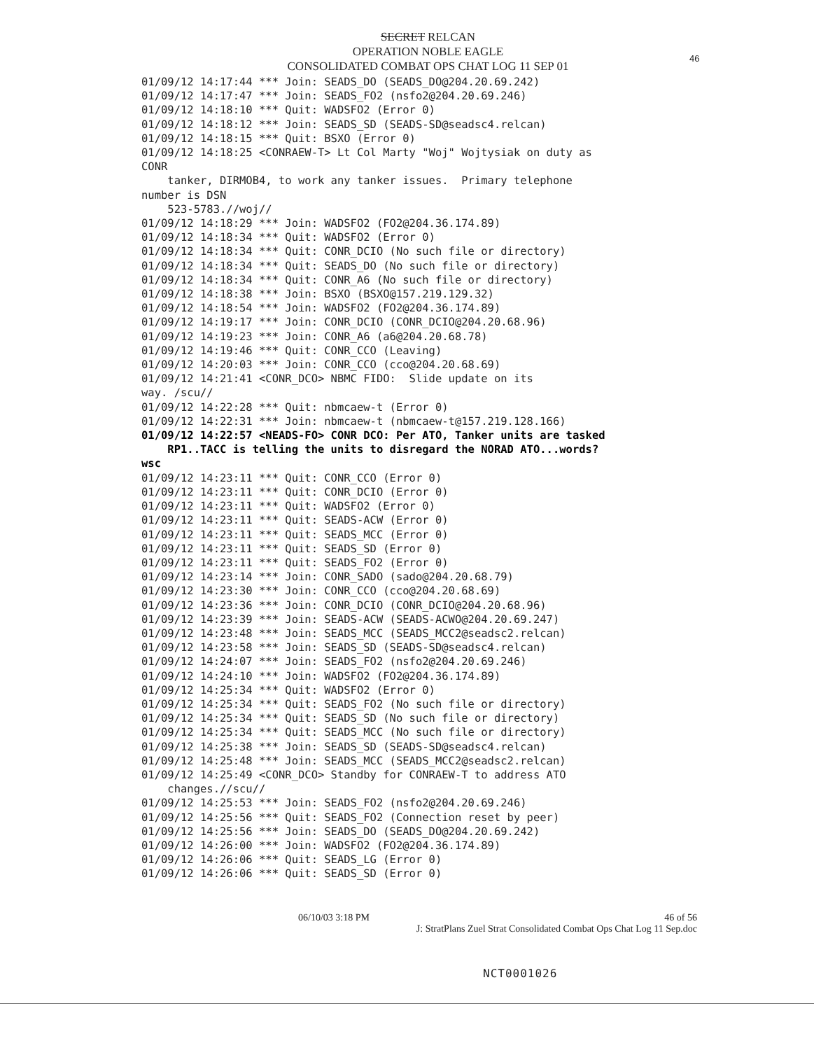SECRET RELCAN
OPERATION NOBLE EAGLE
CONSOLIDATED COMBAT OPS CHAT LOG 11 SEP 01
46
01/09/12 14:17:44 *** Join: SEADS_DO (SEADS_DO@204.20.69.242) 01/09/12 14:17:47 *** Join: SEADS_FO2 (nsfo2@204.20.69.246) 01/09/12 14:18:10 *** Quit: WADSFO2 (Error 0) 01/09/12 14:18:12 *** Join: SEADS_SD (SEADS-SD@seadsc4.relcan) 01/09/12 14:18:15 *** Quit: BSXO (Error 0) 01/09/12 14:18:25 <CONRAEW-T> Lt Col Marty "Woj" Wojtysiak on duty as CONR tanker, DIRMOB4, to work any tanker issues. Primary telephone number is DSN 523-5783.//woj// 01/09/12 14:18:29 *** Join: WADSFO2 (FO2@204.36.174.89) 01/09/12 14:18:34 *** Quit: WADSFO2 (Error 0) 01/09/12 14:18:34 *** Quit: CONR_DCIO (No such file or directory) 01/09/12 14:18:34 *** Quit: SEADS_DO (No such file or directory) 01/09/12 14:18:34 *** Quit: CONR_A6 (No such file or directory) 01/09/12 14:18:38 *** Join: BSXO (BSXO@157.219.129.32) 01/09/12 14:18:54 *** Join: WADSFO2 (FO2@204.36.174.89) 01/09/12 14:19:17 *** Join: CONR_DCIO (CONR_DCIO@204.20.68.96) 01/09/12 14:19:23 *** Join: CONR_A6 (a6@204.20.68.78) 01/09/12 14:19:46 *** Quit: CONR_CCO (Leaving) 01/09/12 14:20:03 *** Join: CONR_CCO (cco@204.20.68.69) 01/09/12 14:21:41 <CONR_DCO> NBMC FIDO: Slide update on its way. /scu// 01/09/12 14:22:28 *** Quit: nbmcaew-t (Error 0) 01/09/12 14:22:31 *** Join: nbmcaew-t (nbmcaew-t@157.219.128.166) 01/09/12 14:22:57 <NEADS-FO> CONR DCO: Per ATO, Tanker units are tasked RP1..TACC is telling the units to disregard the NORAD ATO...words? wsc 01/09/12 14:23:11 *** Quit: CONR_CCO (Error 0) 01/09/12 14:23:11 *** Quit: CONR_DCIO (Error 0) 01/09/12 14:23:11 *** Quit: WADSFO2 (Error 0) 01/09/12 14:23:11 *** Quit: SEADS-ACW (Error 0) 01/09/12 14:23:11 *** Quit: SEADS_MCC (Error 0) 01/09/12 14:23:11 *** Quit: SEADS_SD (Error 0) 01/09/12 14:23:11 *** Quit: SEADS_FO2 (Error 0) 01/09/12 14:23:14 *** Join: CONR_SADO (sado@204.20.68.79) 01/09/12 14:23:30 *** Join: CONR_CCO (cco@204.20.68.69) 01/09/12 14:23:36 *** Join: CONR_DCIO (CONR_DCIO@204.20.68.96) 01/09/12 14:23:39 *** Join: SEADS-ACW (SEADS-ACWO@204.20.69.247) 01/09/12 14:23:48 *** Join: SEADS_MCC (SEADS_MCC2@seadsc2.relcan) 01/09/12 14:23:58 *** Join: SEADS_SD (SEADS-SD@seadsc4.relcan) 01/09/12 14:24:07 *** Join: SEADS_FO2 (nsfo2@204.20.69.246) 01/09/12 14:24:10 *** Join: WADSFO2 (FO2@204.36.174.89) 01/09/12 14:25:34 *** Quit: WADSFO2 (Error 0) 01/09/12 14:25:34 *** Quit: SEADS_FO2 (No such file or directory) 01/09/12 14:25:34 *** Quit: SEADS_SD (No such file or directory) 01/09/12 14:25:34 *** Quit: SEADS_MCC (No such file or directory) 01/09/12 14:25:38 *** Join: SEADS_SD (SEADS-SD@seadsc4.relcan) 01/09/12 14:25:48 *** Join: SEADS_MCC (SEADS_MCC2@seadsc2.relcan) 01/09/12 14:25:49 <CONR_DCO> Standby for CONRAEW-T to address ATO changes.//scu// 01/09/12 14:25:53 *** Join: SEADS_FO2 (nsfo2@204.20.69.246) 01/09/12 14:25:56 *** Quit: SEADS_FO2 (Connection reset by peer) 01/09/12 14:25:56 *** Join: SEADS_DO (SEADS_DO@204.20.69.242) 01/09/12 14:26:00 *** Join: WADSFO2 (FO2@204.36.174.89) 01/09/12 14:26:06 *** Quit: SEADS_LG (Error 0) 01/09/12 14:26:06 *** Quit: SEADS_SD (Error 0)
06/10/03 3:18 PM 46 of 56
J: StratPlans Zuel Strat Consolidated Combat Ops Chat Log 11 Sep.doc
NCT0001026